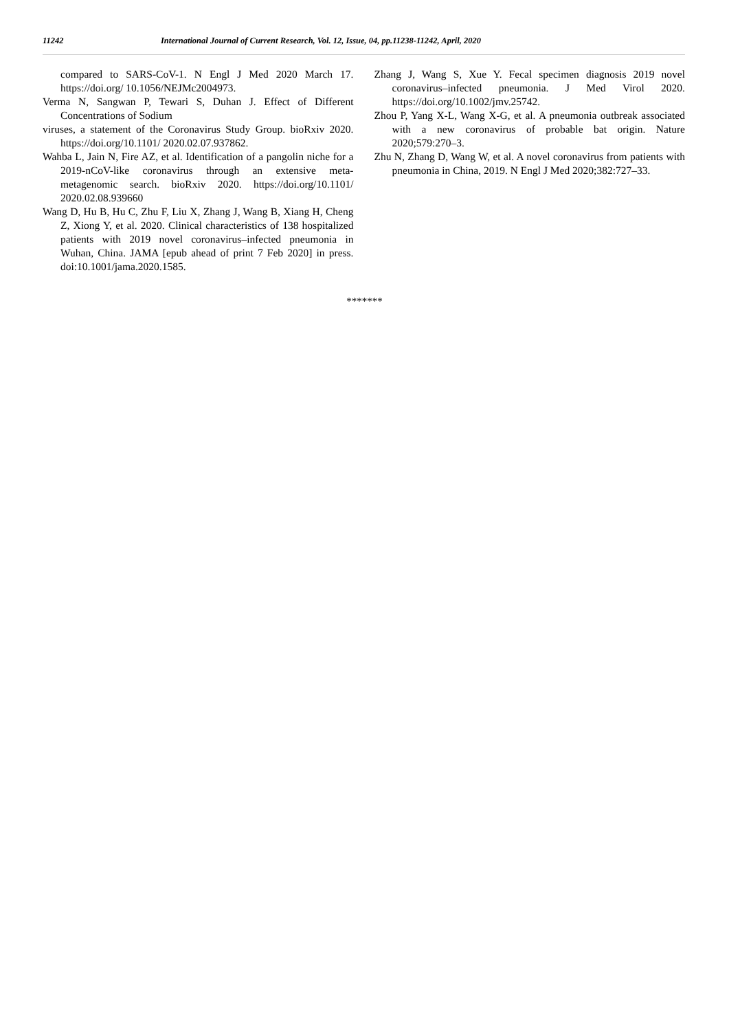11242 International Journal of Current Research, Vol. 12, Issue, 04, pp.11238-11242, April, 2020
compared to SARS-CoV-1. N Engl J Med 2020 March 17. https://doi.org/ 10.1056/NEJMc2004973.
Verma N, Sangwan P, Tewari S, Duhan J. Effect of Different Concentrations of Sodium
viruses, a statement of the Coronavirus Study Group. bioRxiv 2020. https://doi.org/10.1101/ 2020.02.07.937862.
Wahba L, Jain N, Fire AZ, et al. Identification of a pangolin niche for a 2019-nCoV-like coronavirus through an extensive meta-metagenomic search. bioRxiv 2020. https://doi.org/10.1101/ 2020.02.08.939660
Wang D, Hu B, Hu C, Zhu F, Liu X, Zhang J, Wang B, Xiang H, Cheng Z, Xiong Y, et al. 2020. Clinical characteristics of 138 hospitalized patients with 2019 novel coronavirus–infected pneumonia in Wuhan, China. JAMA [epub ahead of print 7 Feb 2020] in press. doi:10.1001/jama.2020.1585.
Zhang J, Wang S, Xue Y. Fecal specimen diagnosis 2019 novel coronavirus–infected pneumonia. J Med Virol 2020. https://doi.org/10.1002/jmv.25742.
Zhou P, Yang X-L, Wang X-G, et al. A pneumonia outbreak associated with a new coronavirus of probable bat origin. Nature 2020;579:270–3.
Zhu N, Zhang D, Wang W, et al. A novel coronavirus from patients with pneumonia in China, 2019. N Engl J Med 2020;382:727–33.
*******